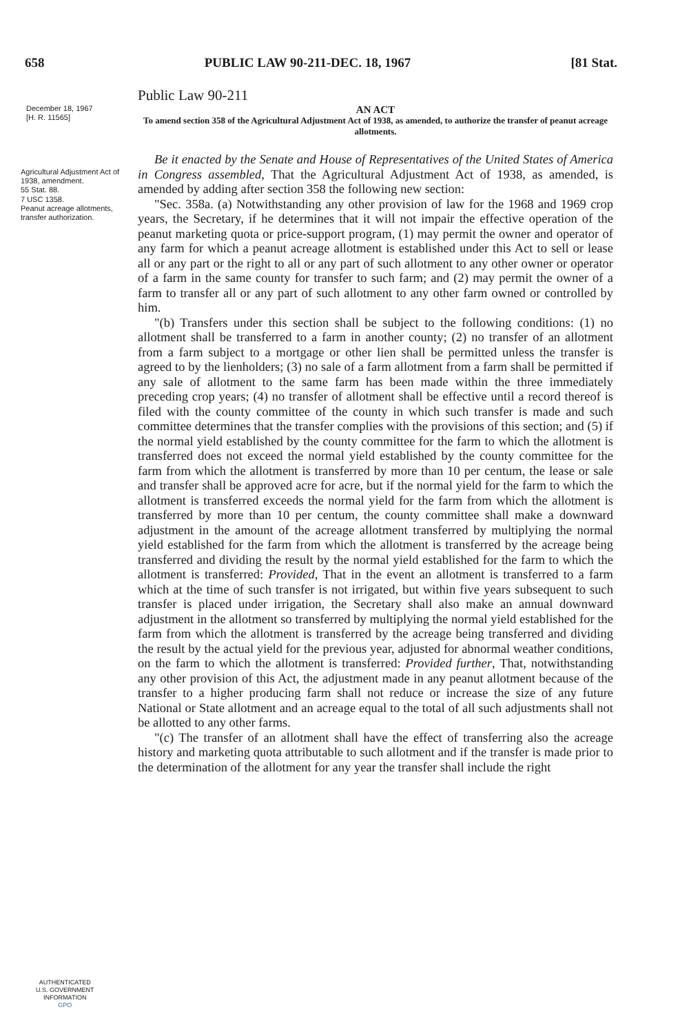658 PUBLIC LAW 90-211-DEC. 18, 1967 [81 Stat.
Public Law 90-211
December 18, 1967
[H. R. 11565]
AN ACT
To amend section 358 of the Agricultural Adjustment Act of 1938, as amended, to authorize the transfer of peanut acreage allotments.
Agricultural Adjustment Act of 1938, amendment.
55 Stat. 88.
7 USC 1358.
Peanut acreage allotments, transfer authorization.
Be it enacted by the Senate and House of Representatives of the United States of America in Congress assembled, That the Agricultural Adjustment Act of 1938, as amended, is amended by adding after section 358 the following new section:
"Sec. 358a. (a) Notwithstanding any other provision of law for the 1968 and 1969 crop years, the Secretary, if he determines that it will not impair the effective operation of the peanut marketing quota or price-support program, (1) may permit the owner and operator of any farm for which a peanut acreage allotment is established under this Act to sell or lease all or any part or the right to all or any part of such allotment to any other owner or operator of a farm in the same county for transfer to such farm; and (2) may permit the owner of a farm to transfer all or any part of such allotment to any other farm owned or controlled by him.
"(b) Transfers under this section shall be subject to the following conditions: (1) no allotment shall be transferred to a farm in another county; (2) no transfer of an allotment from a farm subject to a mortgage or other lien shall be permitted unless the transfer is agreed to by the lienholders; (3) no sale of a farm allotment from a farm shall be permitted if any sale of allotment to the same farm has been made within the three immediately preceding crop years; (4) no transfer of allotment shall be effective until a record thereof is filed with the county committee of the county in which such transfer is made and such committee determines that the transfer complies with the provisions of this section; and (5) if the normal yield established by the county committee for the farm to which the allotment is transferred does not exceed the normal yield established by the county committee for the farm from which the allotment is transferred by more than 10 per centum, the lease or sale and transfer shall be approved acre for acre, but if the normal yield for the farm to which the allotment is transferred exceeds the normal yield for the farm from which the allotment is transferred by more than 10 per centum, the county committee shall make a downward adjustment in the amount of the acreage allotment transferred by multiplying the normal yield established for the farm from which the allotment is transferred by the acreage being transferred and dividing the result by the normal yield established for the farm to which the allotment is transferred: Provided, That in the event an allotment is transferred to a farm which at the time of such transfer is not irrigated, but within five years subsequent to such transfer is placed under irrigation, the Secretary shall also make an annual downward adjustment in the allotment so transferred by multiplying the normal yield established for the farm from which the allotment is transferred by the acreage being transferred and dividing the result by the actual yield for the previous year, adjusted for abnormal weather conditions, on the farm to which the allotment is transferred: Provided further, That, notwithstanding any other provision of this Act, the adjustment made in any peanut allotment because of the transfer to a higher producing farm shall not reduce or increase the size of any future National or State allotment and an acreage equal to the total of all such adjustments shall not be allotted to any other farms.
"(c) The transfer of an allotment shall have the effect of transferring also the acreage history and marketing quota attributable to such allotment and if the transfer is made prior to the determination of the allotment for any year the transfer shall include the right
AUTHENTICATED
U.S. GOVERNMENT
INFORMATION
GPO